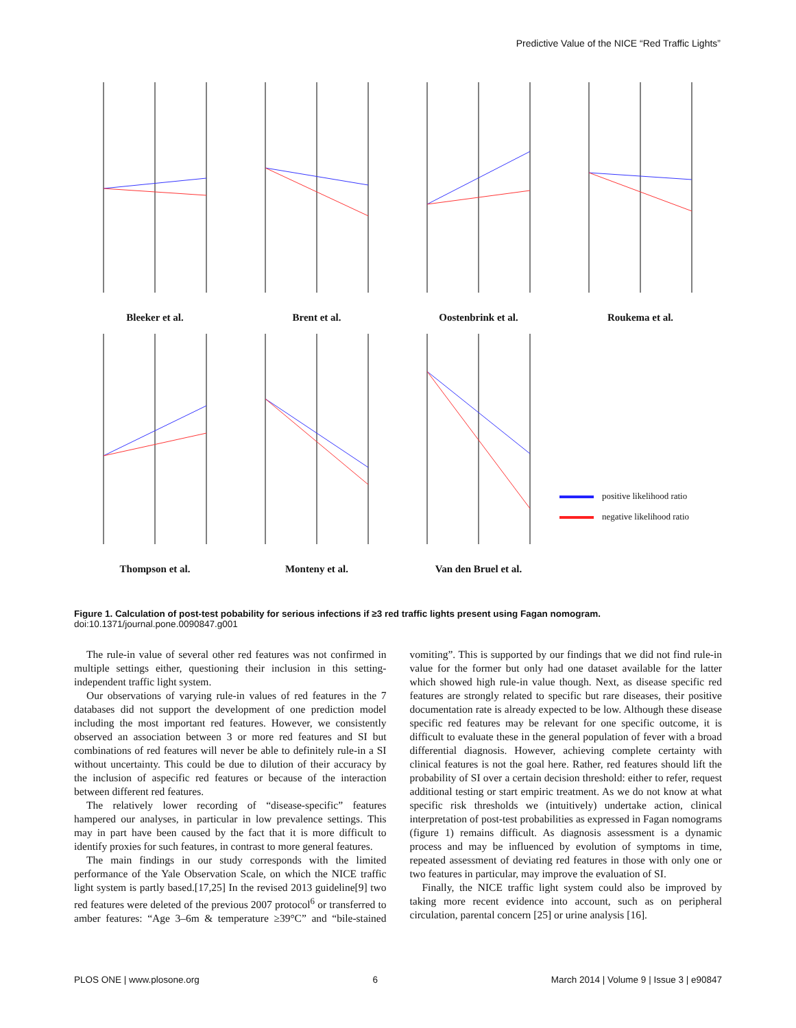Predictive Value of the NICE “Red Traffic Lights”
Bleeker et al.
Brent et al.
Oostenbrink et al.
Roukema et al.
Thompson et al.
Monteny et al.
Van den Bruel et al.
positive likelihood ratio
negative likelihood ratio
Figure 1. Calculation of post-test pobability for serious infections if ≥3 red traffic lights present using Fagan nomogram.
doi:10.1371/journal.pone.0090847.g001
The rule-in value of several other red features was not confirmed in multiple settings either, questioning their inclusion in this setting-independent traffic light system.
Our observations of varying rule-in values of red features in the 7 databases did not support the development of one prediction model including the most important red features. However, we consistently observed an association between 3 or more red features and SI but combinations of red features will never be able to definitely rule-in a SI without uncertainty. This could be due to dilution of their accuracy by the inclusion of aspecific red features or because of the interaction between different red features.
The relatively lower recording of “disease-specific” features hampered our analyses, in particular in low prevalence settings. This may in part have been caused by the fact that it is more difficult to identify proxies for such features, in contrast to more general features.
The main findings in our study corresponds with the limited performance of the Yale Observation Scale, on which the NICE traffic light system is partly based.[17,25] In the revised 2013 guideline[9] two red features were deleted of the previous 2007 protocol<sup>6</sup> or transferred to amber features: “Age 3–6m & temperature ≥39°C” and “bile-stained vomiting”. This is supported by our findings that we did not find rule-in value for the former but only had one dataset available for the latter which showed high rule-in value though. Next, as disease specific red features are strongly related to specific but rare diseases, their positive documentation rate is already expected to be low. Although these disease specific red features may be relevant for one specific outcome, it is difficult to evaluate these in the general population of fever with a broad differential diagnosis. However, achieving complete certainty with clinical features is not the goal here. Rather, red features should lift the probability of SI over a certain decision threshold: either to refer, request additional testing or start empiric treatment. As we do not know at what specific risk thresholds we (intuitively) undertake action, clinical interpretation of post-test probabilities as expressed in Fagan nomograms (figure 1) remains difficult. As diagnosis assessment is a dynamic process and may be influenced by evolution of symptoms in time, repeated assessment of deviating red features in those with only one or two features in particular, may improve the evaluation of SI.
Finally, the NICE traffic light system could also be improved by taking more recent evidence into account, such as on peripheral circulation, parental concern [25] or urine analysis [16].
PLOS ONE | www.plosone.org 6 March 2014 | Volume 9 | Issue 3 | e90847